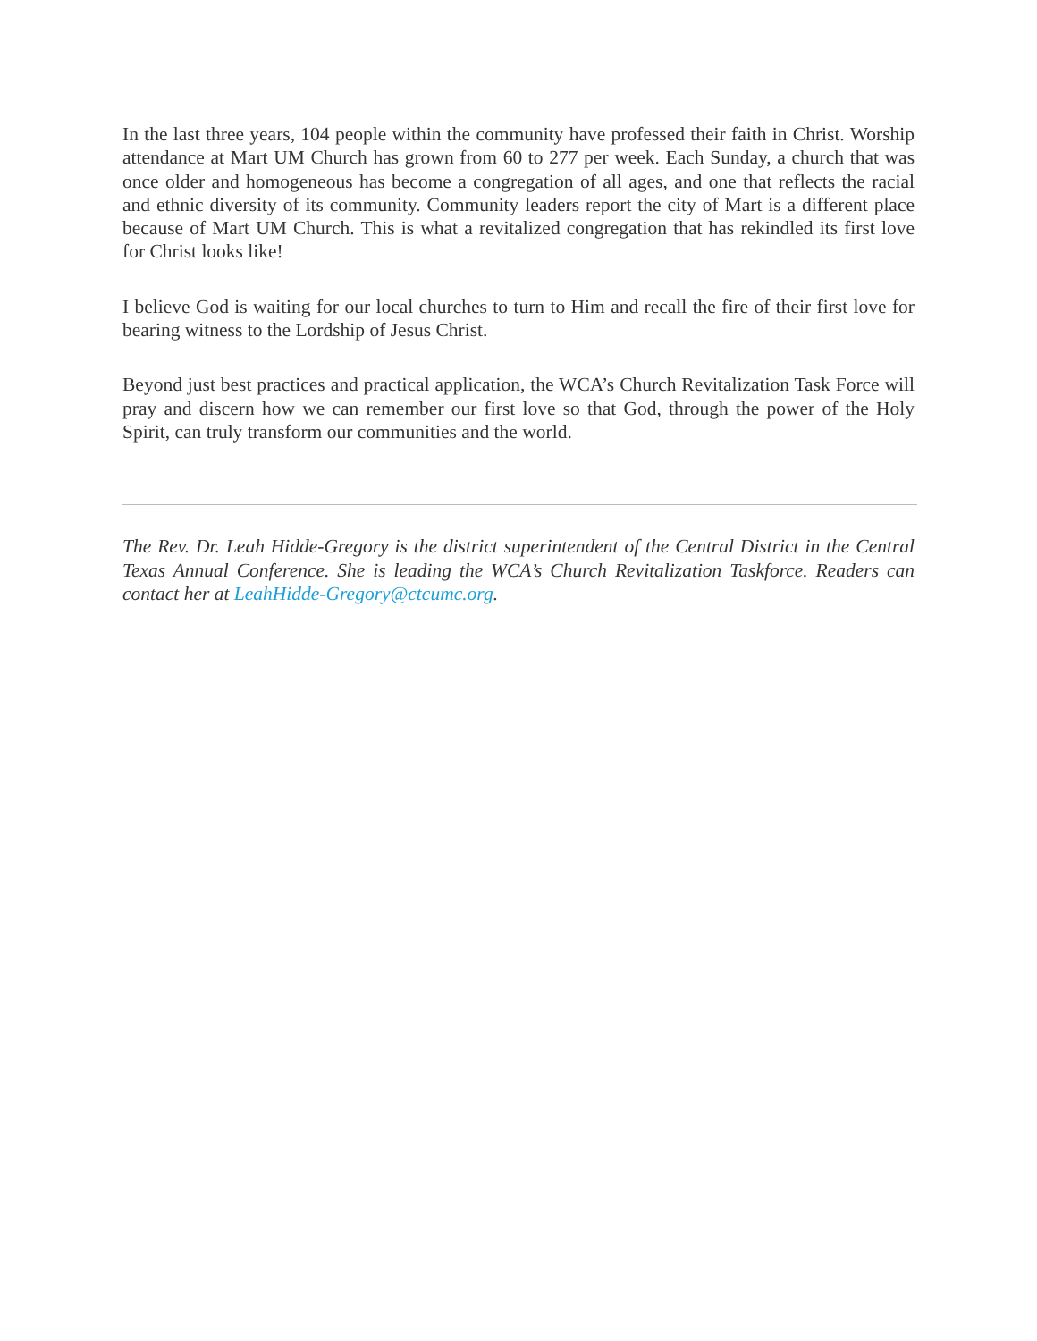In the last three years, 104 people within the community have professed their faith in Christ. Worship attendance at Mart UM Church has grown from 60 to 277 per week. Each Sunday, a church that was once older and homogeneous has become a congregation of all ages, and one that reflects the racial and ethnic diversity of its community. Community leaders report the city of Mart is a different place because of Mart UM Church. This is what a revitalized congregation that has rekindled its first love for Christ looks like!
I believe God is waiting for our local churches to turn to Him and recall the fire of their first love for bearing witness to the Lordship of Jesus Christ.
Beyond just best practices and practical application, the WCA’s Church Revitalization Task Force will pray and discern how we can remember our first love so that God, through the power of the Holy Spirit, can truly transform our communities and the world.
The Rev. Dr. Leah Hidde-Gregory is the district superintendent of the Central District in the Central Texas Annual Conference. She is leading the WCA’s Church Revitalization Taskforce. Readers can contact her at LeahHidde-Gregory@ctcumc.org.